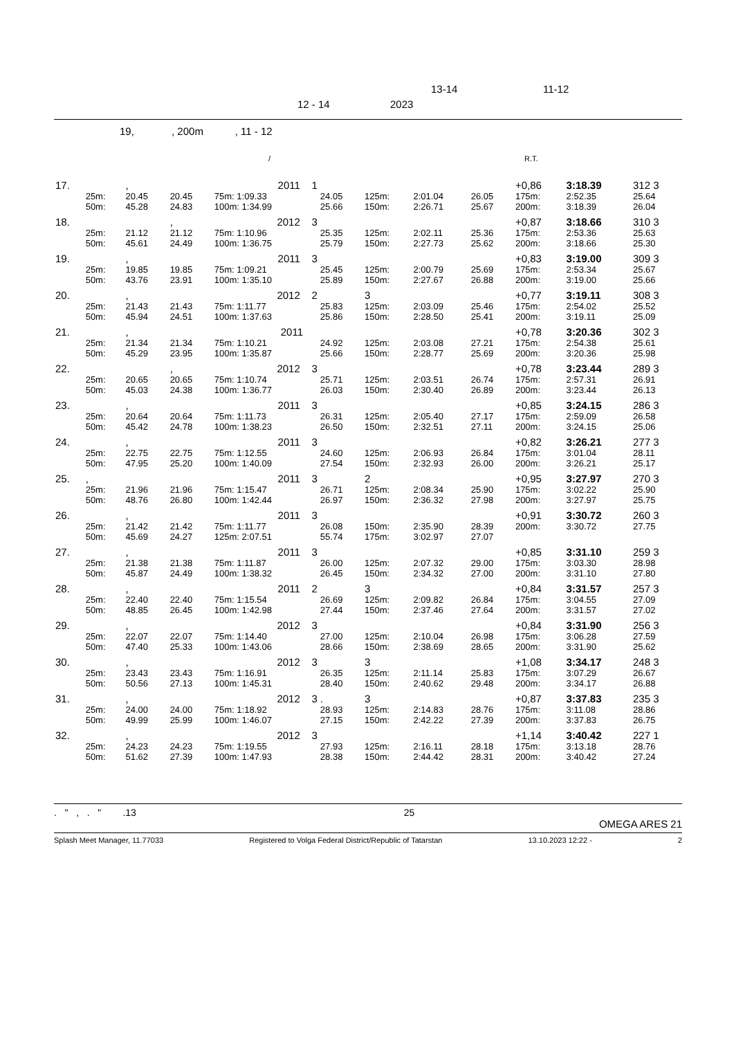13-14 11-12
12 - 14 2023
19, , 200m , 11 - 12
/ R.T.
| 17. | | , | | 2011 1 | | | | | +0,86 | 3:18.39 | 312 3 |
| | 25m: | 20.45 | 20.45 | 75m: 1:09.33 | 24.05 | 125m: | 2:01.04 | 26.05 | 175m: | 2:52.35 | 25.64 |
| | 50m: | 45.28 | 24.83 | 100m: 1:34.99 | 25.66 | 150m: | 2:26.71 | 25.67 | 200m: | 3:18.39 | 26.04 |
| 18. | | | , | 2012 3 | | | | | +0,87 | 3:18.66 | 310 3 |
| | 25m: | 21.12 | 21.12 | 75m: 1:10.96 | 25.35 | 125m: | 2:02.11 | 25.36 | 175m: | 2:53.36 | 25.63 |
| | 50m: | 45.61 | 24.49 | 100m: 1:36.75 | 25.79 | 150m: | 2:27.73 | 25.62 | 200m: | 3:18.66 | 25.30 |
| 19. | | , | | 2011 3 | | | | | +0,83 | 3:19.00 | 309 3 |
| | 25m: | 19.85 | 19.85 | 75m: 1:09.21 | 25.45 | 125m: | 2:00.79 | 25.69 | 175m: | 2:53.34 | 25.67 |
| | 50m: | 43.76 | 23.91 | 100m: 1:35.10 | 25.89 | 150m: | 2:27.67 | 26.88 | 200m: | 3:19.00 | 25.66 |
| 20. | | , | | 2012 2 | | 3 | | | +0,77 | 3:19.11 | 308 3 |
| | 25m: | 21.43 | 21.43 | 75m: 1:11.77 | 25.83 | 125m: | 2:03.09 | 25.46 | 175m: | 2:54.02 | 25.52 |
| | 50m: | 45.94 | 24.51 | 100m: 1:37.63 | 25.86 | 150m: | 2:28.50 | 25.41 | 200m: | 3:19.11 | 25.09 |
| 21. | | , | | 2011 | | | | | +0,78 | 3:20.36 | 302 3 |
| | 25m: | 21.34 | 21.34 | 75m: 1:10.21 | 24.92 | 125m: | 2:03.08 | 27.21 | 175m: | 2:54.38 | 25.61 |
| | 50m: | 45.29 | 23.95 | 100m: 1:35.87 | 25.66 | 150m: | 2:28.77 | 25.69 | 200m: | 3:20.36 | 25.98 |
| 22. | | | , | 2012 3 | | | | | +0,78 | 3:23.44 | 289 3 |
| | 25m: | 20.65 | 20.65 | 75m: 1:10.74 | 25.71 | 125m: | 2:03.51 | 26.74 | 175m: | 2:57.31 | 26.91 |
| | 50m: | 45.03 | 24.38 | 100m: 1:36.77 | 26.03 | 150m: | 2:30.40 | 26.89 | 200m: | 3:23.44 | 26.13 |
| 23. | | , | | 2011 3 | | | | | +0,85 | 3:24.15 | 286 3 |
| | 25m: | 20.64 | 20.64 | 75m: 1:11.73 | 26.31 | 125m: | 2:05.40 | 27.17 | 175m: | 2:59.09 | 26.58 |
| | 50m: | 45.42 | 24.78 | 100m: 1:38.23 | 26.50 | 150m: | 2:32.51 | 27.11 | 200m: | 3:24.15 | 25.06 |
| 24. | | , | | 2011 3 | | | | | +0,82 | 3:26.21 | 277 3 |
| | 25m: | 22.75 | 22.75 | 75m: 1:12.55 | 24.60 | 125m: | 2:06.93 | 26.84 | 175m: | 3:01.04 | 28.11 |
| | 50m: | 47.95 | 25.20 | 100m: 1:40.09 | 27.54 | 150m: | 2:32.93 | 26.00 | 200m: | 3:26.21 | 25.17 |
| 25. | , | | | 2011 3 | | 2 | | | +0,95 | 3:27.97 | 270 3 |
| | 25m: | 21.96 | 21.96 | 75m: 1:15.47 | 26.71 | 125m: | 2:08.34 | 25.90 | 175m: | 3:02.22 | 25.90 |
| | 50m: | 48.76 | 26.80 | 100m: 1:42.44 | 26.97 | 150m: | 2:36.32 | 27.98 | 200m: | 3:27.97 | 25.75 |
| 26. | | , | | 2011 3 | | | | | +0,91 | 3:30.72 | 260 3 |
| | 25m: | 21.42 | 21.42 | 75m: 1:11.77 | 26.08 | 150m: | 2:35.90 | 28.39 | 200m: | 3:30.72 | 27.75 |
| | 50m: | 45.69 | 24.27 | 125m: 2:07.51 | 55.74 | 175m: | 3:02.97 | 27.07 | | | |
| 27. | | , | | 2011 3 | | | | | +0,85 | 3:31.10 | 259 3 |
| | 25m: | 21.38 | 21.38 | 75m: 1:11.87 | 26.00 | 125m: | 2:07.32 | 29.00 | 175m: | 3:03.30 | 28.98 |
| | 50m: | 45.87 | 24.49 | 100m: 1:38.32 | 26.45 | 150m: | 2:34.32 | 27.00 | 200m: | 3:31.10 | 27.80 |
| 28. | | , | | 2011 2 | | 3 | | | +0,84 | 3:31.57 | 257 3 |
| | 25m: | 22.40 | 22.40 | 75m: 1:15.54 | 26.69 | 125m: | 2:09.82 | 26.84 | 175m: | 3:04.55 | 27.09 |
| | 50m: | 48.85 | 26.45 | 100m: 1:42.98 | 27.44 | 150m: | 2:37.46 | 27.64 | 200m: | 3:31.57 | 27.02 |
| 29. | | , | | 2012 3 | | | | | +0,84 | 3:31.90 | 256 3 |
| | 25m: | 22.07 | 22.07 | 75m: 1:14.40 | 27.00 | 125m: | 2:10.04 | 26.98 | 175m: | 3:06.28 | 27.59 |
| | 50m: | 47.40 | 25.33 | 100m: 1:43.06 | 28.66 | 150m: | 2:38.69 | 28.65 | 200m: | 3:31.90 | 25.62 |
| 30. | | , | | 2012 3 | | 3 | | | +1,08 | 3:34.17 | 248 3 |
| | 25m: | 23.43 | 23.43 | 75m: 1:16.91 | 26.35 | 125m: | 2:11.14 | 25.83 | 175m: | 3:07.29 | 26.67 |
| | 50m: | 50.56 | 27.13 | 100m: 1:45.31 | 28.40 | 150m: | 2:40.62 | 29.48 | 200m: | 3:34.17 | 26.88 |
| 31. | | , | | 2012 3 | . | 3 | | | +0,87 | 3:37.83 | 235 3 |
| | 25m: | 24.00 | 24.00 | 75m: 1:18.92 | 28.93 | 125m: | 2:14.83 | 28.76 | 175m: | 3:11.08 | 28.86 |
| | 50m: | 49.99 | 25.99 | 100m: 1:46.07 | 27.15 | 150m: | 2:42.22 | 27.39 | 200m: | 3:37.83 | 26.75 |
| 32. | | , | | 2012 3 | | | | | +1,14 | 3:40.42 | 227 1 |
| | 25m: | 24.23 | 24.23 | 75m: 1:19.55 | 27.93 | 125m: | 2:16.11 | 28.18 | 175m: | 3:13.18 | 28.76 |
| | 50m: | 51.62 | 27.39 | 100m: 1:47.93 | 28.38 | 150m: | 2:44.42 | 28.31 | 200m: | 3:40.42 | 27.24 |
. " , . " .13 25
OMEGA ARES 21
Splash Meet Manager, 11.77033 Registered to Volga Federal District/Republic of Tatarstan 13.10.2023 12:22 - 2